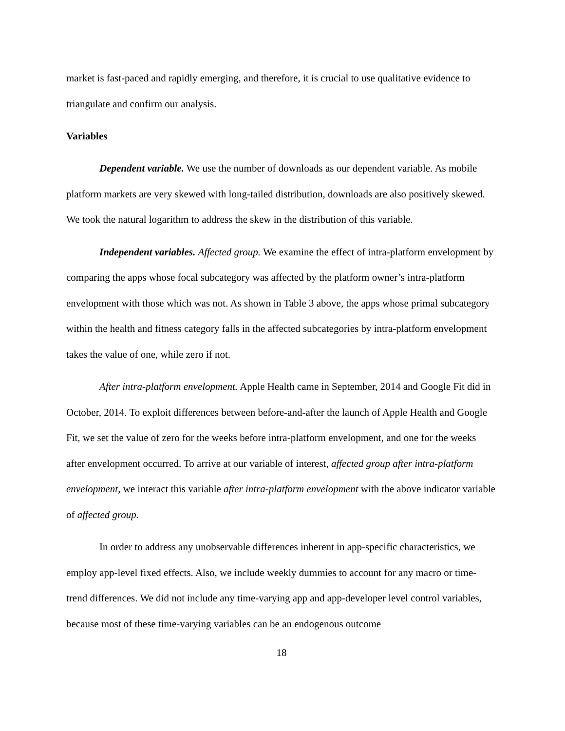market is fast-paced and rapidly emerging, and therefore, it is crucial to use qualitative evidence to triangulate and confirm our analysis.
Variables
Dependent variable. We use the number of downloads as our dependent variable. As mobile platform markets are very skewed with long-tailed distribution, downloads are also positively skewed. We took the natural logarithm to address the skew in the distribution of this variable.
Independent variables. Affected group. We examine the effect of intra-platform envelopment by comparing the apps whose focal subcategory was affected by the platform owner’s intra-platform envelopment with those which was not. As shown in Table 3 above, the apps whose primal subcategory within the health and fitness category falls in the affected subcategories by intra-platform envelopment takes the value of one, while zero if not.
After intra-platform envelopment. Apple Health came in September, 2014 and Google Fit did in October, 2014. To exploit differences between before-and-after the launch of Apple Health and Google Fit, we set the value of zero for the weeks before intra-platform envelopment, and one for the weeks after envelopment occurred. To arrive at our variable of interest, affected group after intra-platform envelopment, we interact this variable after intra-platform envelopment with the above indicator variable of affected group.
In order to address any unobservable differences inherent in app-specific characteristics, we employ app-level fixed effects. Also, we include weekly dummies to account for any macro or time-trend differences. We did not include any time-varying app and app-developer level control variables, because most of these time-varying variables can be an endogenous outcome
18